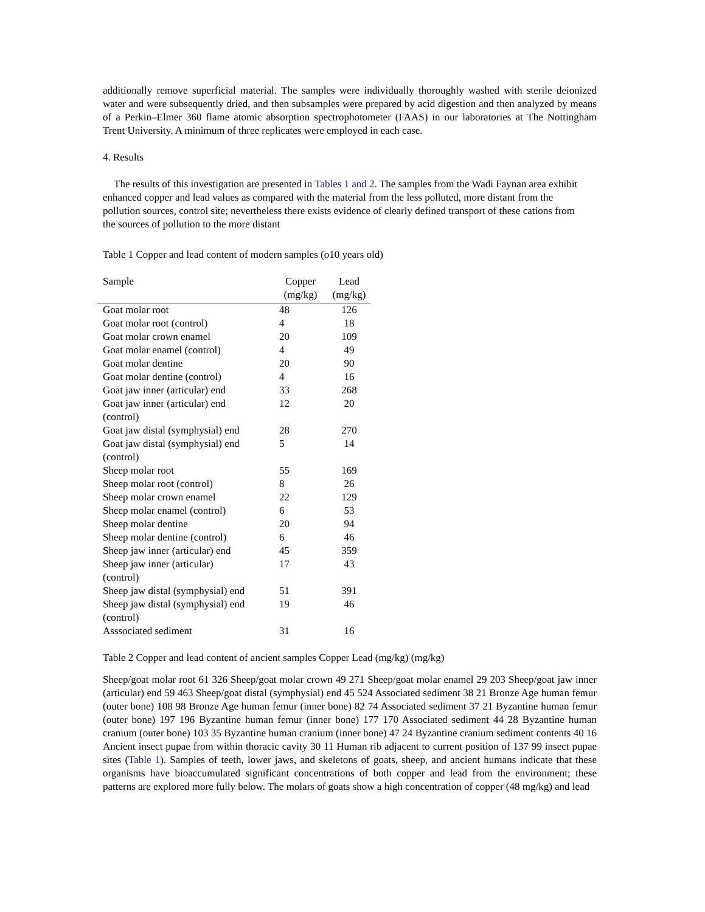additionally remove superficial material. The samples were individually thoroughly washed with sterile deionized water and were subsequently dried, and then subsamples were prepared by acid digestion and then analyzed by means of a Perkin–Elmer 360 flame atomic absorption spectrophotometer (FAAS) in our laboratories at The Nottingham Trent University. A minimum of three replicates were employed in each case.
4. Results
The results of this investigation are presented in Tables 1 and 2. The samples from the Wadi Faynan area exhibit enhanced copper and lead values as compared with the material from the less polluted, more distant from the pollution sources, control site; nevertheless there exists evidence of clearly defined transport of these cations from the sources of pollution to the more distant
Table 1 Copper and lead content of modern samples (o10 years old)
| Sample | Copper (mg/kg) | Lead (mg/kg) |
| --- | --- | --- |
| Goat molar root | 48 | 126 |
| Goat molar root (control) | 4 | 18 |
| Goat molar crown enamel | 20 | 109 |
| Goat molar enamel (control) | 4 | 49 |
| Goat molar dentine | 20 | 90 |
| Goat molar dentine (control) | 4 | 16 |
| Goat jaw inner (articular) end | 33 | 268 |
| Goat jaw inner (articular) end (control) | 12 | 20 |
| Goat jaw distal (symphysial) end | 28 | 270 |
| Goat jaw distal (symphysial) end (control) | 5 | 14 |
| Sheep molar root | 55 | 169 |
| Sheep molar root (control) | 8 | 26 |
| Sheep molar crown enamel | 22 | 129 |
| Sheep molar enamel (control) | 6 | 53 |
| Sheep molar dentine | 20 | 94 |
| Sheep molar dentine (control) | 6 | 46 |
| Sheep jaw inner (articular) end | 45 | 359 |
| Sheep jaw inner (articular) (control) | 17 | 43 |
| Sheep jaw distal (symphysial) end | 51 | 391 |
| Sheep jaw distal (symphysial) end (control) | 19 | 46 |
| Asssociated sediment | 31 | 16 |
Table 2 Copper and lead content of ancient samples Copper Lead (mg/kg) (mg/kg)
Sheep/goat molar root 61 326 Sheep/goat molar crown 49 271 Sheep/goat molar enamel 29 203 Sheep/goat jaw inner (articular) end 59 463 Sheep/goat distal (symphysial) end 45 524 Associated sediment 38 21 Bronze Age human femur (outer bone) 108 98 Bronze Age human femur (inner bone) 82 74 Associated sediment 37 21 Byzantine human femur (outer bone) 197 196 Byzantine human femur (inner bone) 177 170 Associated sediment 44 28 Byzantine human cranium (outer bone) 103 35 Byzantine human cranium (inner bone) 47 24 Byzantine cranium sediment contents 40 16 Ancient insect pupae from within thoracic cavity 30 11 Human rib adjacent to current position of 137 99 insect pupae sites (Table 1). Samples of teeth, lower jaws, and skeletons of goats, sheep, and ancient humans indicate that these organisms have bioaccumulated significant concentrations of both copper and lead from the environment; these patterns are explored more fully below. The molars of goats show a high concentration of copper (48 mg/kg) and lead